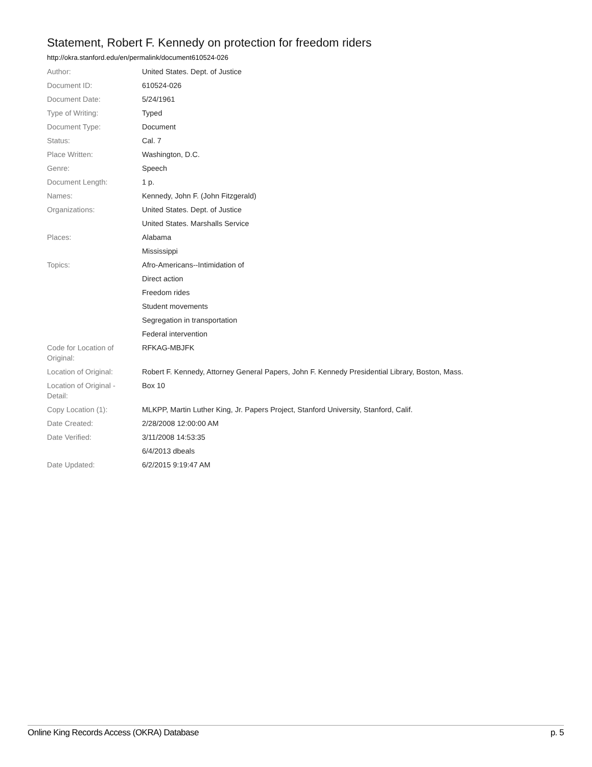Statement, Robert F. Kennedy on protection for freedom riders
http://okra.stanford.edu/en/permalink/document610524-026
| Author: | United States. Dept. of Justice |
| Document ID: | 610524-026 |
| Document Date: | 5/24/1961 |
| Type of Writing: | Typed |
| Document Type: | Document |
| Status: | Cal. 7 |
| Place Written: | Washington, D.C. |
| Genre: | Speech |
| Document Length: | 1 p. |
| Names: | Kennedy, John F. (John Fitzgerald) |
| Organizations: | United States. Dept. of Justice |
| | United States. Marshalls Service |
| Places: | Alabama |
| | Mississippi |
| Topics: | Afro-Americans--Intimidation of |
| | Direct action |
| | Freedom rides |
| | Student movements |
| | Segregation in transportation |
| | Federal intervention |
| Code for Location of Original: | RFKAG-MBJFK |
| Location of Original: | Robert F. Kennedy, Attorney General Papers, John F. Kennedy Presidential Library, Boston, Mass. |
| Location of Original - Detail: | Box 10 |
| Copy Location (1): | MLKPP, Martin Luther King, Jr. Papers Project, Stanford University, Stanford, Calif. |
| Date Created: | 2/28/2008 12:00:00 AM |
| Date Verified: | 3/11/2008 14:53:35 |
| | 6/4/2013 dbeals |
| Date Updated: | 6/2/2015 9:19:47 AM |
Online King Records Access (OKRA) Database p. 5